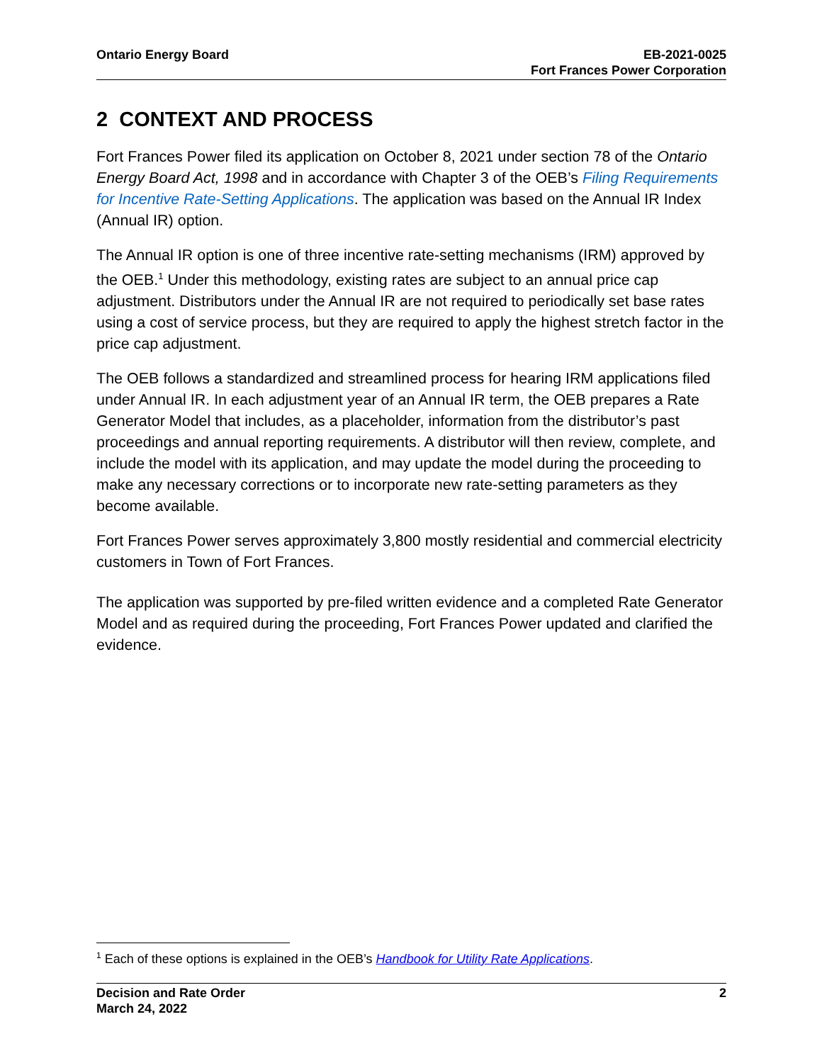Ontario Energy Board EB-2021-0025
Fort Frances Power Corporation
2 CONTEXT AND PROCESS
Fort Frances Power filed its application on October 8, 2021 under section 78 of the Ontario Energy Board Act, 1998 and in accordance with Chapter 3 of the OEB’s Filing Requirements for Incentive Rate-Setting Applications. The application was based on the Annual IR Index (Annual IR) option.
The Annual IR option is one of three incentive rate-setting mechanisms (IRM) approved by the OEB.<sup>1</sup> Under this methodology, existing rates are subject to an annual price cap adjustment. Distributors under the Annual IR are not required to periodically set base rates using a cost of service process, but they are required to apply the highest stretch factor in the price cap adjustment.
The OEB follows a standardized and streamlined process for hearing IRM applications filed under Annual IR. In each adjustment year of an Annual IR term, the OEB prepares a Rate Generator Model that includes, as a placeholder, information from the distributor’s past proceedings and annual reporting requirements. A distributor will then review, complete, and include the model with its application, and may update the model during the proceeding to make any necessary corrections or to incorporate new rate-setting parameters as they become available.
Fort Frances Power serves approximately 3,800 mostly residential and commercial electricity customers in Town of Fort Frances.
The application was supported by pre-filed written evidence and a completed Rate Generator Model and as required during the proceeding, Fort Frances Power updated and clarified the evidence.
<sup>1</sup> Each of these options is explained in the OEB’s Handbook for Utility Rate Applications.
Decision and Rate Order
March 24, 2022
2